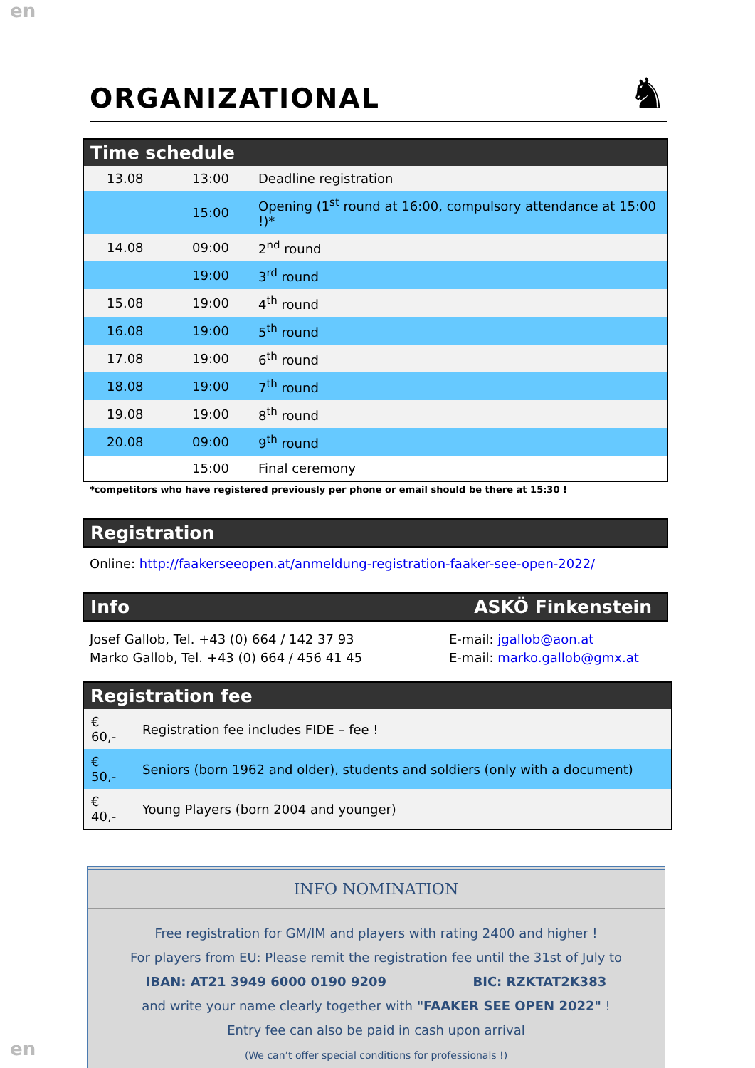en
ORGANIZATIONAL
♞
Time schedule
| 13.08 | 13:00 | Deadline registration |
| | 15:00 | Opening (1<sup>st</sup> round at 16:00, compulsory attendance at 15:00 !)* |
| 14.08 | 09:00 | 2<sup>nd</sup> round |
| | 19:00 | 3<sup>rd</sup> round |
| 15.08 | 19:00 | 4<sup>th</sup> round |
| 16.08 | 19:00 | 5<sup>th</sup> round |
| 17.08 | 19:00 | 6<sup>th</sup> round |
| 18.08 | 19:00 | 7<sup>th</sup> round |
| 19.08 | 19:00 | 8<sup>th</sup> round |
| 20.08 | 09:00 | 9<sup>th</sup> round |
| | 15:00 | Final ceremony |
*competitors who have registered previously per phone or email should be there at 15:30 !
Registration
Online: http://faakerseeopen.at/anmeldung-registration-faaker-see-open-2022/
Info ASKÖ Finkenstein
Josef Gallob, Tel. +43 (0) 664 / 142 37 93
Marko Gallob, Tel. +43 (0) 664 / 456 41 45
E-mail: jgallob@aon.at
E-mail: marko.gallob@gmx.at
Registration fee
| € 60,- | Registration fee includes FIDE – fee ! |
| € 50,- | Seniors (born 1962 and older), students and soldiers (only with a document) |
| € 40,- | Young Players (born 2004 and younger) |
INFO NOMINATION
Free registration for GM/IM and players with rating 2400 and higher !
For players from EU: Please remit the registration fee until the 31st of July to
IBAN: AT21 3949 6000 0190 9209 BIC: RZKTAT2K383
and write your name clearly together with "FAAKER SEE OPEN 2022" !
Entry fee can also be paid in cash upon arrival
(We can’t offer special conditions for professionals !)
en